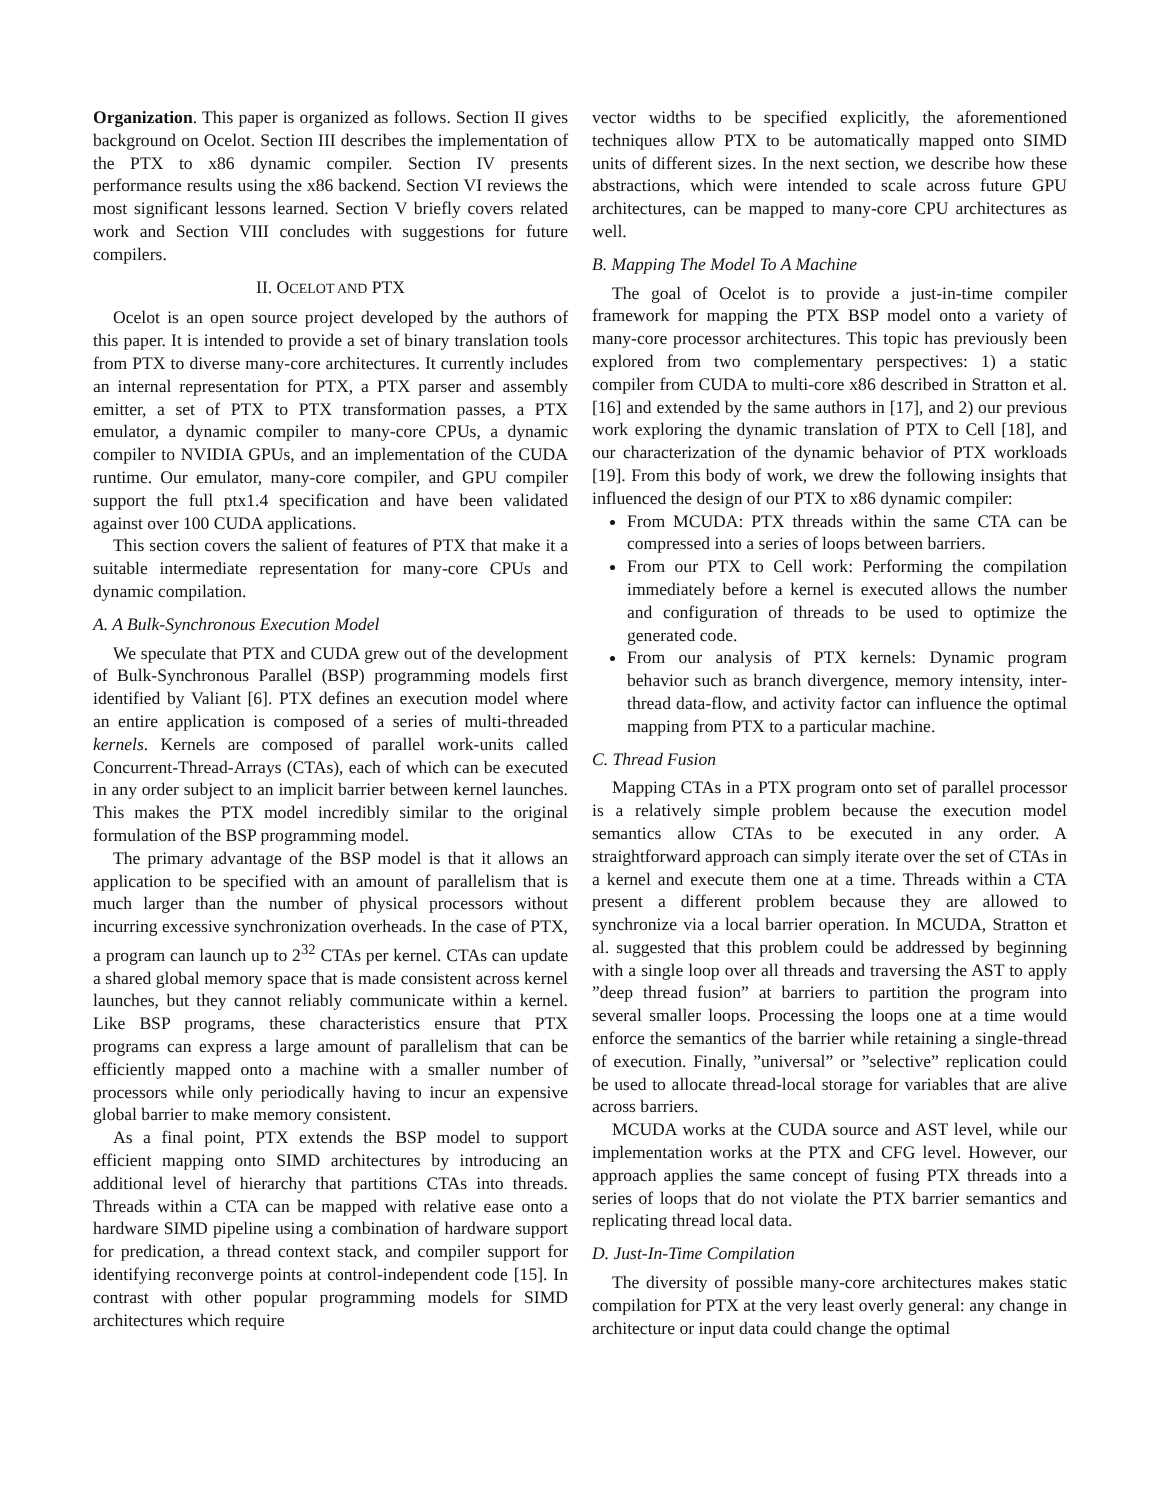Organization. This paper is organized as follows. Section II gives background on Ocelot. Section III describes the implementation of the PTX to x86 dynamic compiler. Section IV presents performance results using the x86 backend. Section VI reviews the most significant lessons learned. Section V briefly covers related work and Section VIII concludes with suggestions for future compilers.
II. OCELOT AND PTX
Ocelot is an open source project developed by the authors of this paper. It is intended to provide a set of binary translation tools from PTX to diverse many-core architectures. It currently includes an internal representation for PTX, a PTX parser and assembly emitter, a set of PTX to PTX transformation passes, a PTX emulator, a dynamic compiler to many-core CPUs, a dynamic compiler to NVIDIA GPUs, and an implementation of the CUDA runtime. Our emulator, many-core compiler, and GPU compiler support the full ptx1.4 specification and have been validated against over 100 CUDA applications.
This section covers the salient of features of PTX that make it a suitable intermediate representation for many-core CPUs and dynamic compilation.
A. A Bulk-Synchronous Execution Model
We speculate that PTX and CUDA grew out of the development of Bulk-Synchronous Parallel (BSP) programming models first identified by Valiant [6]. PTX defines an execution model where an entire application is composed of a series of multi-threaded kernels. Kernels are composed of parallel work-units called Concurrent-Thread-Arrays (CTAs), each of which can be executed in any order subject to an implicit barrier between kernel launches. This makes the PTX model incredibly similar to the original formulation of the BSP programming model.
The primary advantage of the BSP model is that it allows an application to be specified with an amount of parallelism that is much larger than the number of physical processors without incurring excessive synchronization overheads. In the case of PTX, a program can launch up to 2<sup>32</sup> CTAs per kernel. CTAs can update a shared global memory space that is made consistent across kernel launches, but they cannot reliably communicate within a kernel. Like BSP programs, these characteristics ensure that PTX programs can express a large amount of parallelism that can be efficiently mapped onto a machine with a smaller number of processors while only periodically having to incur an expensive global barrier to make memory consistent.
As a final point, PTX extends the BSP model to support efficient mapping onto SIMD architectures by introducing an additional level of hierarchy that partitions CTAs into threads. Threads within a CTA can be mapped with relative ease onto a hardware SIMD pipeline using a combination of hardware support for predication, a thread context stack, and compiler support for identifying reconverge points at control-independent code [15]. In contrast with other popular programming models for SIMD architectures which require
vector widths to be specified explicitly, the aforementioned techniques allow PTX to be automatically mapped onto SIMD units of different sizes. In the next section, we describe how these abstractions, which were intended to scale across future GPU architectures, can be mapped to many-core CPU architectures as well.
B. Mapping The Model To A Machine
The goal of Ocelot is to provide a just-in-time compiler framework for mapping the PTX BSP model onto a variety of many-core processor architectures. This topic has previously been explored from two complementary perspectives: 1) a static compiler from CUDA to multi-core x86 described in Stratton et al. [16] and extended by the same authors in [17], and 2) our previous work exploring the dynamic translation of PTX to Cell [18], and our characterization of the dynamic behavior of PTX workloads [19]. From this body of work, we drew the following insights that influenced the design of our PTX to x86 dynamic compiler:
From MCUDA: PTX threads within the same CTA can be compressed into a series of loops between barriers.
From our PTX to Cell work: Performing the compilation immediately before a kernel is executed allows the number and configuration of threads to be used to optimize the generated code.
From our analysis of PTX kernels: Dynamic program behavior such as branch divergence, memory intensity, inter-thread data-flow, and activity factor can influence the optimal mapping from PTX to a particular machine.
C. Thread Fusion
Mapping CTAs in a PTX program onto set of parallel processor is a relatively simple problem because the execution model semantics allow CTAs to be executed in any order. A straightforward approach can simply iterate over the set of CTAs in a kernel and execute them one at a time. Threads within a CTA present a different problem because they are allowed to synchronize via a local barrier operation. In MCUDA, Stratton et al. suggested that this problem could be addressed by beginning with a single loop over all threads and traversing the AST to apply ”deep thread fusion” at barriers to partition the program into several smaller loops. Processing the loops one at a time would enforce the semantics of the barrier while retaining a single-thread of execution. Finally, ”universal” or ”selective” replication could be used to allocate thread-local storage for variables that are alive across barriers.
MCUDA works at the CUDA source and AST level, while our implementation works at the PTX and CFG level. However, our approach applies the same concept of fusing PTX threads into a series of loops that do not violate the PTX barrier semantics and replicating thread local data.
D. Just-In-Time Compilation
The diversity of possible many-core architectures makes static compilation for PTX at the very least overly general: any change in architecture or input data could change the optimal